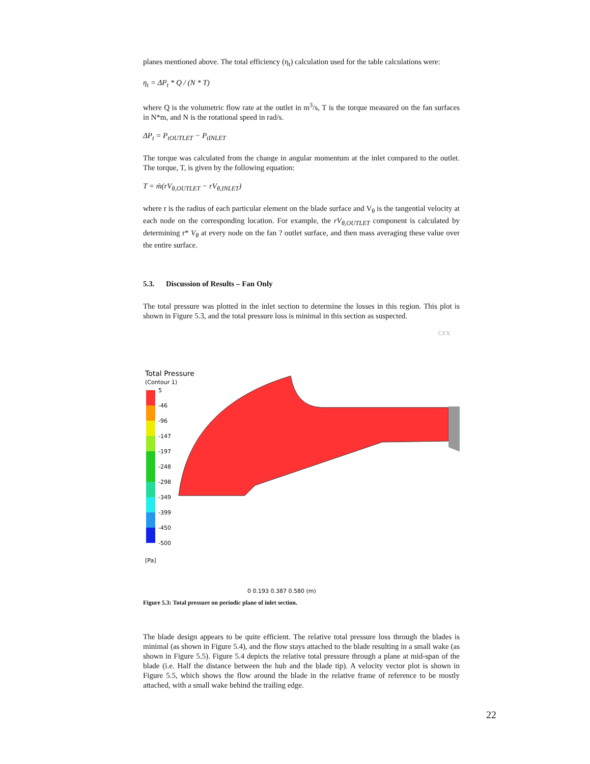planes mentioned above. The total efficiency (η<sub>t</sub>) calculation used for the table calculations were:
η<sub>t</sub> = ΔP<sub>t</sub> * Q / (N * T)
where Q is the volumetric flow rate at the outlet in m<sup>3</sup>/s, T is the torque measured on the fan surfaces in N*m, and N is the rotational speed in rad/s.
ΔP<sub>t</sub> = P<sub>tOUTLET</sub> − P<sub>tINLET</sub>
The torque was calculated from the change in angular momentum at the inlet compared to the outlet. The torque, T, is given by the following equation:
T = ṁ(rV<sub>θ,OUTLET</sub> − rV<sub>θ,INLET</sub>)
where r is the radius of each particular element on the blade surface and V<sub>θ</sub> is the tangential velocity at each node on the corresponding location. For example, the rV<sub>θ,OUTLET</sub> component is calculated by determining r* V<sub>θ</sub> at every node on the fan ? outlet surface, and then mass averaging these value over the entire surface.
5.3. Discussion of Results – Fan Only
The total pressure was plotted in the inlet section to determine the losses in this region. This plot is shown in Figure 5.3, and the total pressure loss is minimal in this section as suspected.
CFX
Total Pressure
(Contour 1)
5
-46
-96
-147
-197
-248
-298
-349
-399
-450
-500
[Pa]
0 0.193 0.387 0.580 (m)
Figure 5.3: Total pressure on periodic plane of inlet section.
The blade design appears to be quite efficient. The relative total pressure loss through the blades is minimal (as shown in Figure 5.4), and the flow stays attached to the blade resulting in a small wake (as shown in Figure 5.5). Figure 5.4 depicts the relative total pressure through a plane at mid-span of the blade (i.e. Half the distance between the hub and the blade tip). A velocity vector plot is shown in Figure 5.5, which shows the flow around the blade in the relative frame of reference to be mostly attached, with a small wake behind the trailing edge.
22